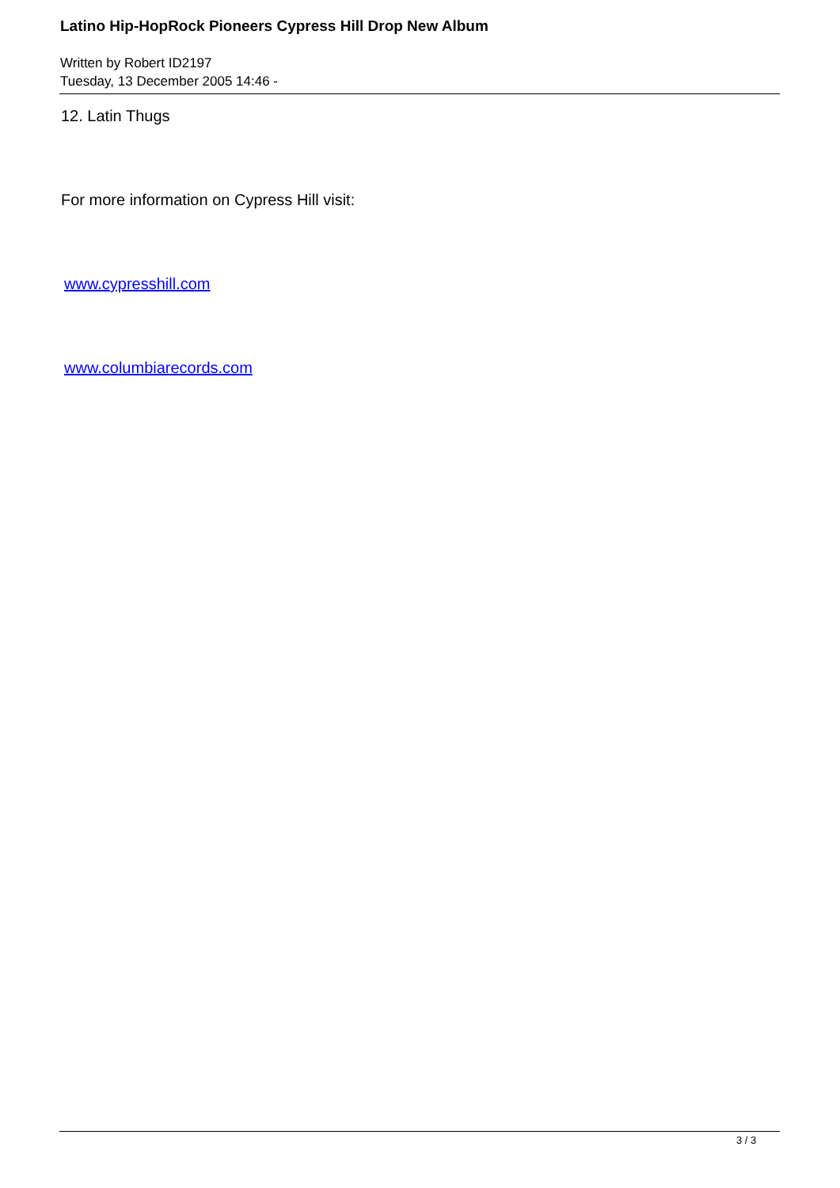Latino Hip-HopRock Pioneers Cypress Hill Drop New Album
Written by Robert ID2197
Tuesday, 13 December 2005 14:46 -
12. Latin Thugs
For more information on Cypress Hill visit:
www.cypresshill.com
www.columbiarecords.com
3 / 3